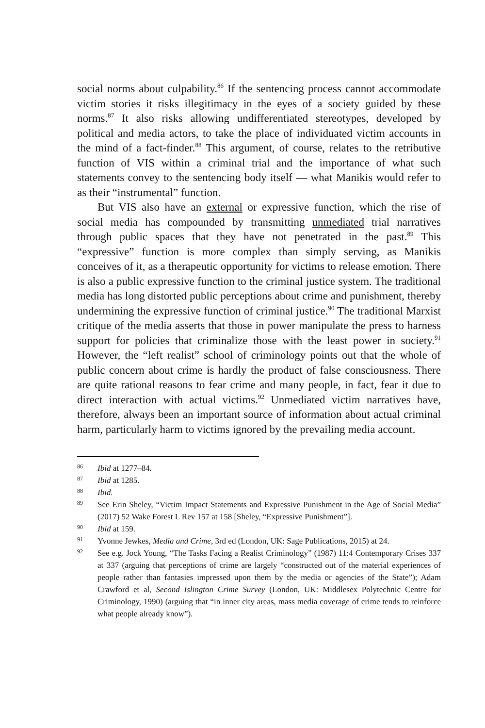social norms about culpability.<sup>86</sup> If the sentencing process cannot accommodate victim stories it risks illegitimacy in the eyes of a society guided by these norms.<sup>87</sup> It also risks allowing undifferentiated stereotypes, developed by political and media actors, to take the place of individuated victim accounts in the mind of a fact-finder.<sup>88</sup> This argument, of course, relates to the retributive function of VIS within a criminal trial and the importance of what such statements convey to the sentencing body itself — what Manikis would refer to as their “instrumental” function.
But VIS also have an external or expressive function, which the rise of social media has compounded by transmitting unmediated trial narratives through public spaces that they have not penetrated in the past.<sup>89</sup> This “expressive” function is more complex than simply serving, as Manikis conceives of it, as a therapeutic opportunity for victims to release emotion. There is also a public expressive function to the criminal justice system. The traditional media has long distorted public perceptions about crime and punishment, thereby undermining the expressive function of criminal justice.<sup>90</sup> The traditional Marxist critique of the media asserts that those in power manipulate the press to harness support for policies that criminalize those with the least power in society.<sup>91</sup> However, the “left realist” school of criminology points out that the whole of public concern about crime is hardly the product of false consciousness. There are quite rational reasons to fear crime and many people, in fact, fear it due to direct interaction with actual victims.<sup>92</sup> Unmediated victim narratives have, therefore, always been an important source of information about actual criminal harm, particularly harm to victims ignored by the prevailing media account.
86 Ibid at 1277–84.
87 Ibid at 1285.
88 Ibid.
89 See Erin Sheley, “Victim Impact Statements and Expressive Punishment in the Age of Social Media” (2017) 52 Wake Forest L Rev 157 at 158 [Sheley, “Expressive Punishment”].
90 Ibid at 159.
91 Yvonne Jewkes, Media and Crime, 3rd ed (London, UK: Sage Publications, 2015) at 24.
92 See e.g. Jock Young, “The Tasks Facing a Realist Criminology” (1987) 11:4 Contemporary Crises 337 at 337 (arguing that perceptions of crime are largely “constructed out of the material experiences of people rather than fantasies impressed upon them by the media or agencies of the State”); Adam Crawford et al, Second Islington Crime Survey (London, UK: Middlesex Polytechnic Centre for Criminology, 1990) (arguing that “in inner city areas, mass media coverage of crime tends to reinforce what people already know”).